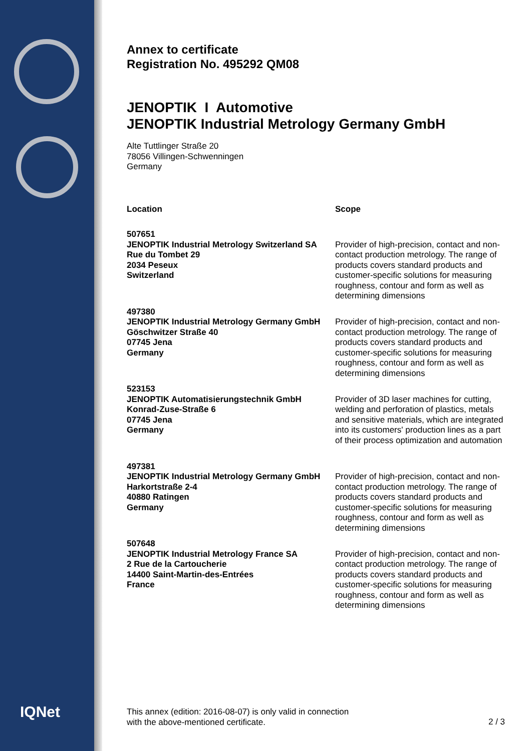IQNet
Annex to certificate
Registration No. 495292 QM08
JENOPTIK I Automotive
JENOPTIK Industrial Metrology Germany GmbH
Alte Tuttlinger Straße 20
78056 Villingen-Schwenningen
Germany
| Location | Scope |
| --- | --- |
| 507651 JENOPTIK Industrial Metrology Switzerland SA Rue du Tombet 29 2034 Peseux Switzerland | Provider of high-precision, contact and non-contact production metrology. The range of products covers standard products and customer-specific solutions for measuring roughness, contour and form as well as determining dimensions |
| 497380 JENOPTIK Industrial Metrology Germany GmbH Göschwitzer Straße 40 07745 Jena Germany | Provider of high-precision, contact and non-contact production metrology. The range of products covers standard products and customer-specific solutions for measuring roughness, contour and form as well as determining dimensions |
| 523153 JENOPTIK Automatisierungstechnik GmbH Konrad-Zuse-Straße 6 07745 Jena Germany | Provider of 3D laser machines for cutting, welding and perforation of plastics, metals and sensitive materials, which are integrated into its customers' production lines as a part of their process optimization and automation |
| 497381 JENOPTIK Industrial Metrology Germany GmbH Harkortstraße 2-4 40880 Ratingen Germany | Provider of high-precision, contact and non-contact production metrology. The range of products covers standard products and customer-specific solutions for measuring roughness, contour and form as well as determining dimensions |
| 507648 JENOPTIK Industrial Metrology France SA 2 Rue de la Cartoucherie 14400 Saint-Martin-des-Entrées France | Provider of high-precision, contact and non-contact production metrology. The range of products covers standard products and customer-specific solutions for measuring roughness, contour and form as well as determining dimensions |
This annex (edition: 2016-08-07) is only valid in connection
with the above-mentioned certificate.
2 / 3